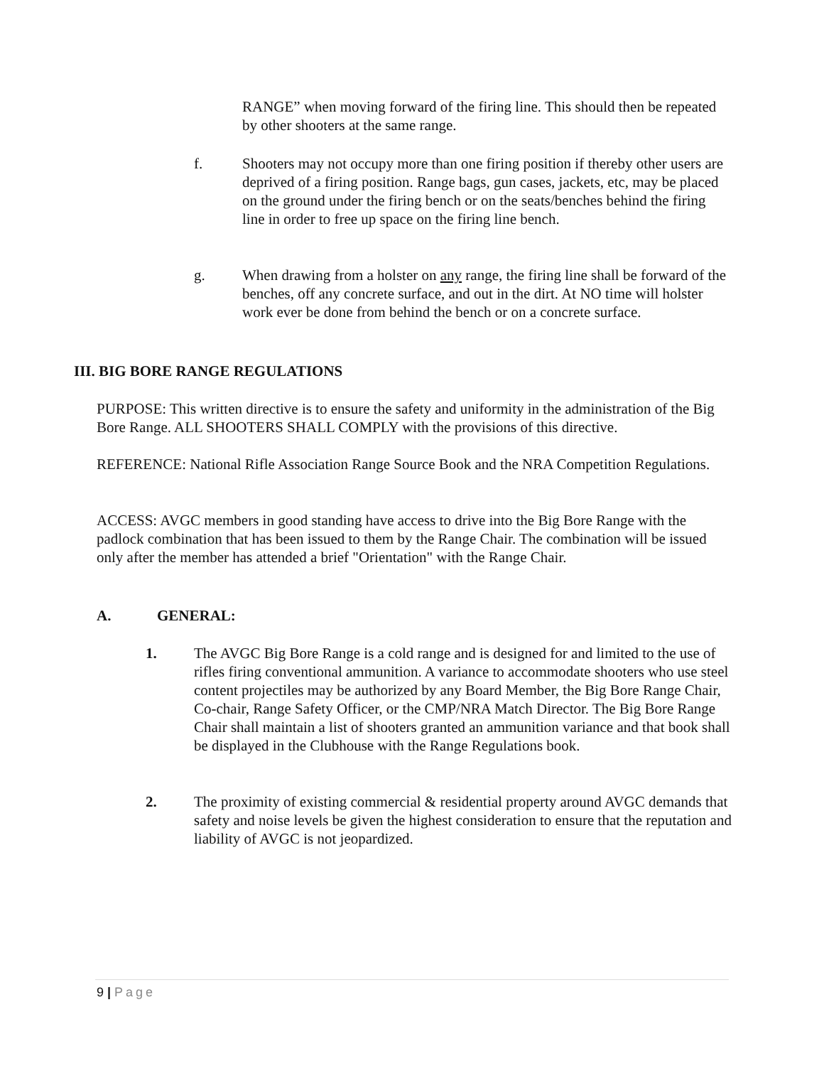RANGE” when moving forward of the firing line. This should then be repeated by other shooters at the same range.
f. Shooters may not occupy more than one firing position if thereby other users are deprived of a firing position. Range bags, gun cases, jackets, etc, may be placed on the ground under the firing bench or on the seats/benches behind the firing line in order to free up space on the firing line bench.
g. When drawing from a holster on any range, the firing line shall be forward of the benches, off any concrete surface, and out in the dirt. At NO time will holster work ever be done from behind the bench or on a concrete surface.
III. BIG BORE RANGE REGULATIONS
PURPOSE: This written directive is to ensure the safety and uniformity in the administration of the Big Bore Range. ALL SHOOTERS SHALL COMPLY with the provisions of this directive.
REFERENCE: National Rifle Association Range Source Book and the NRA Competition Regulations.
ACCESS: AVGC members in good standing have access to drive into the Big Bore Range with the padlock combination that has been issued to them by the Range Chair. The combination will be issued only after the member has attended a brief "Orientation" with the Range Chair.
A. GENERAL:
1. The AVGC Big Bore Range is a cold range and is designed for and limited to the use of rifles firing conventional ammunition. A variance to accommodate shooters who use steel content projectiles may be authorized by any Board Member, the Big Bore Range Chair, Co-chair, Range Safety Officer, or the CMP/NRA Match Director. The Big Bore Range Chair shall maintain a list of shooters granted an ammunition variance and that book shall be displayed in the Clubhouse with the Range Regulations book.
2. The proximity of existing commercial & residential property around AVGC demands that safety and noise levels be given the highest consideration to ensure that the reputation and liability of AVGC is not jeopardized.
9 | Page